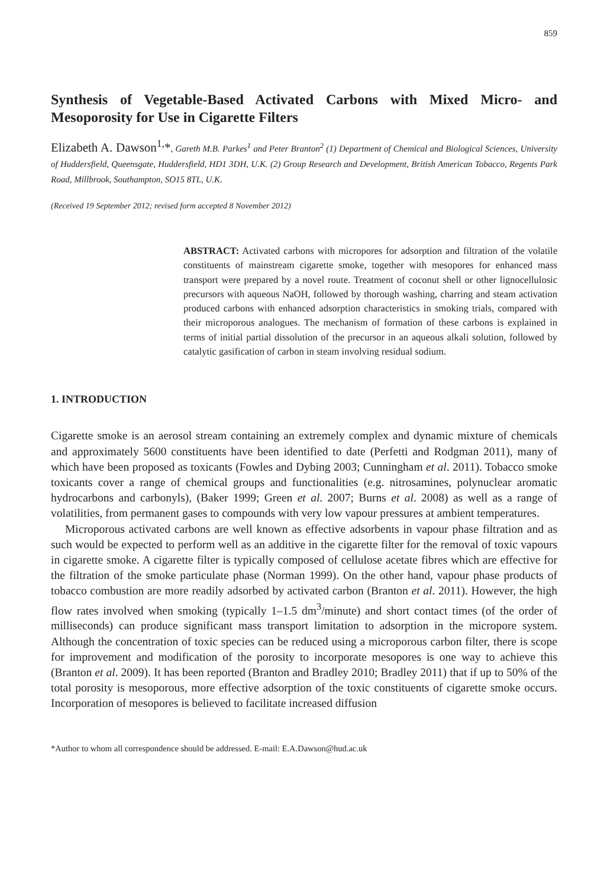859
Synthesis of Vegetable-Based Activated Carbons with Mixed Micro- and Mesoporosity for Use in Cigarette Filters
Elizabeth A. Dawson<sup>1,</sup>*, Gareth M.B. Parkes<sup>1</sup> and Peter Branton<sup>2</sup> (1) Department of Chemical and Biological Sciences, University of Huddersfield, Queensgate, Huddersfield, HD1 3DH, U.K. (2) Group Research and Development, British American Tobacco, Regents Park Road, Millbrook, Southampton, SO15 8TL, U.K.
(Received 19 September 2012; revised form accepted 8 November 2012)
ABSTRACT: Activated carbons with micropores for adsorption and filtration of the volatile constituents of mainstream cigarette smoke, together with mesopores for enhanced mass transport were prepared by a novel route. Treatment of coconut shell or other lignocellulosic precursors with aqueous NaOH, followed by thorough washing, charring and steam activation produced carbons with enhanced adsorption characteristics in smoking trials, compared with their microporous analogues. The mechanism of formation of these carbons is explained in terms of initial partial dissolution of the precursor in an aqueous alkali solution, followed by catalytic gasification of carbon in steam involving residual sodium.
1. INTRODUCTION
Cigarette smoke is an aerosol stream containing an extremely complex and dynamic mixture of chemicals and approximately 5600 constituents have been identified to date (Perfetti and Rodgman 2011), many of which have been proposed as toxicants (Fowles and Dybing 2003; Cunningham et al. 2011). Tobacco smoke toxicants cover a range of chemical groups and functionalities (e.g. nitrosamines, polynuclear aromatic hydrocarbons and carbonyls), (Baker 1999; Green et al. 2007; Burns et al. 2008) as well as a range of volatilities, from permanent gases to compounds with very low vapour pressures at ambient temperatures.
Microporous activated carbons are well known as effective adsorbents in vapour phase filtration and as such would be expected to perform well as an additive in the cigarette filter for the removal of toxic vapours in cigarette smoke. A cigarette filter is typically composed of cellulose acetate fibres which are effective for the filtration of the smoke particulate phase (Norman 1999). On the other hand, vapour phase products of tobacco combustion are more readily adsorbed by activated carbon (Branton et al. 2011). However, the high flow rates involved when smoking (typically 1–1.5 dm<sup>3</sup>/minute) and short contact times (of the order of milliseconds) can produce significant mass transport limitation to adsorption in the micropore system. Although the concentration of toxic species can be reduced using a microporous carbon filter, there is scope for improvement and modification of the porosity to incorporate mesopores is one way to achieve this (Branton et al. 2009). It has been reported (Branton and Bradley 2010; Bradley 2011) that if up to 50% of the total porosity is mesoporous, more effective adsorption of the toxic constituents of cigarette smoke occurs. Incorporation of mesopores is believed to facilitate increased diffusion
*Author to whom all correspondence should be addressed. E-mail: E.A.Dawson@hud.ac.uk